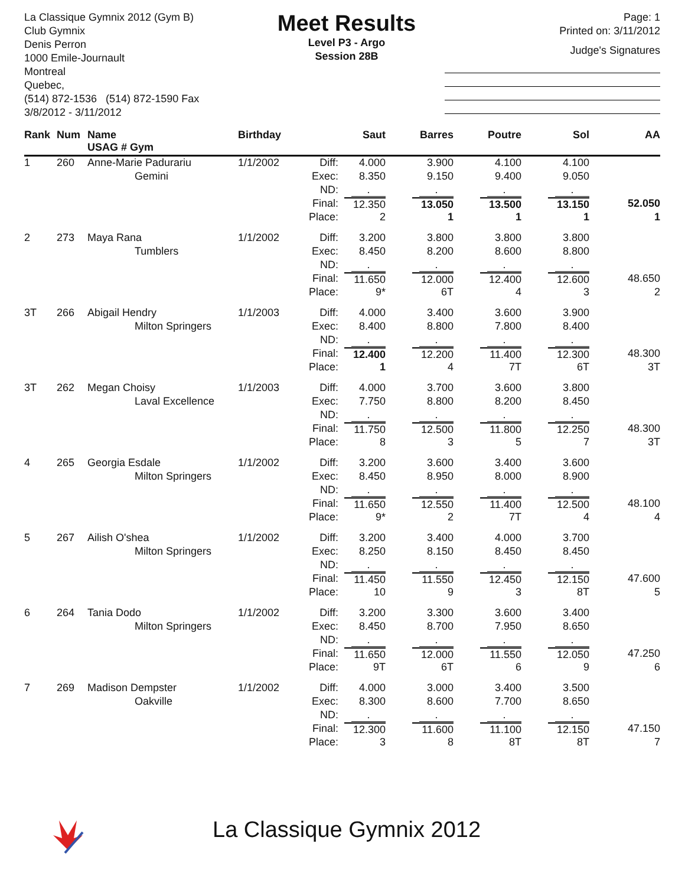La Classique Gymnix 2012 (Gym B)
Club Gymnix
Denis Perron
1000 Emile-Journault
Montreal
Quebec,
(514) 872-1536 (514) 872-1590 Fax
3/8/2012 - 3/11/2012
Meet Results
Level P3 - Argo
Session 28B
Page: 1
Printed on: 3/11/2012
Judge's Signatures
| Rank | Num | Name USAG # Gym | Birthday | | Saut | Barres | Poutre | Sol | AA |
| --- | --- | --- | --- | --- | --- | --- | --- | --- | --- |
| 1 | 260 | Anne-Marie Padurariu | 1/1/2002 | Diff: | 4.000 | 3.900 | 4.100 | 4.100 | |
| | | Gemini | | Exec: | 8.350 | 9.150 | 9.400 | 9.050 | |
| | | | | ND: | . | . | . | . | |
| | | | | Final: | 12.350 | 13.050 | 13.500 | 13.150 | 52.050 |
| | | | | Place: | 2 | 1 | 1 | 1 | 1 |
| 2 | 273 | Maya Rana | 1/1/2002 | Diff: | 3.200 | 3.800 | 3.800 | 3.800 | |
| | | Tumblers | | Exec: | 8.450 | 8.200 | 8.600 | 8.800 | |
| | | | | ND: | . | . | . | . | |
| | | | | Final: | 11.650 | 12.000 | 12.400 | 12.600 | 48.650 |
| | | | | Place: | 9* | 6T | 4 | 3 | 2 |
| 3T | 266 | Abigail Hendry | 1/1/2003 | Diff: | 4.000 | 3.400 | 3.600 | 3.900 | |
| | | Milton Springers | | Exec: | 8.400 | 8.800 | 7.800 | 8.400 | |
| | | | | ND: | . | . | . | . | |
| | | | | Final: | 12.400 | 12.200 | 11.400 | 12.300 | 48.300 |
| | | | | Place: | 1 | 4 | 7T | 6T | 3T |
| 3T | 262 | Megan Choisy | 1/1/2003 | Diff: | 4.000 | 3.700 | 3.600 | 3.800 | |
| | | Laval Excellence | | Exec: | 7.750 | 8.800 | 8.200 | 8.450 | |
| | | | | ND: | . | . | . | . | |
| | | | | Final: | 11.750 | 12.500 | 11.800 | 12.250 | 48.300 |
| | | | | Place: | 8 | 3 | 5 | 7 | 3T |
| 4 | 265 | Georgia Esdale | 1/1/2002 | Diff: | 3.200 | 3.600 | 3.400 | 3.600 | |
| | | Milton Springers | | Exec: | 8.450 | 8.950 | 8.000 | 8.900 | |
| | | | | ND: | . | . | . | . | |
| | | | | Final: | 11.650 | 12.550 | 11.400 | 12.500 | 48.100 |
| | | | | Place: | 9* | 2 | 7T | 4 | 4 |
| 5 | 267 | Ailish O'shea | 1/1/2002 | Diff: | 3.200 | 3.400 | 4.000 | 3.700 | |
| | | Milton Springers | | Exec: | 8.250 | 8.150 | 8.450 | 8.450 | |
| | | | | ND: | . | . | . | . | |
| | | | | Final: | 11.450 | 11.550 | 12.450 | 12.150 | 47.600 |
| | | | | Place: | 10 | 9 | 3 | 8T | 5 |
| 6 | 264 | Tania Dodo | 1/1/2002 | Diff: | 3.200 | 3.300 | 3.600 | 3.400 | |
| | | Milton Springers | | Exec: | 8.450 | 8.700 | 7.950 | 8.650 | |
| | | | | ND: | . | . | . | . | |
| | | | | Final: | 11.650 | 12.000 | 11.550 | 12.050 | 47.250 |
| | | | | Place: | 9T | 6T | 6 | 9 | 6 |
| 7 | 269 | Madison Dempster | 1/1/2002 | Diff: | 4.000 | 3.000 | 3.400 | 3.500 | |
| | | Oakville | | Exec: | 8.300 | 8.600 | 7.700 | 8.650 | |
| | | | | ND: | . | . | . | . | |
| | | | | Final: | 12.300 | 11.600 | 11.100 | 12.150 | 47.150 |
| | | | | Place: | 3 | 8 | 8T | 8T | 7 |
La Classique Gymnix 2012